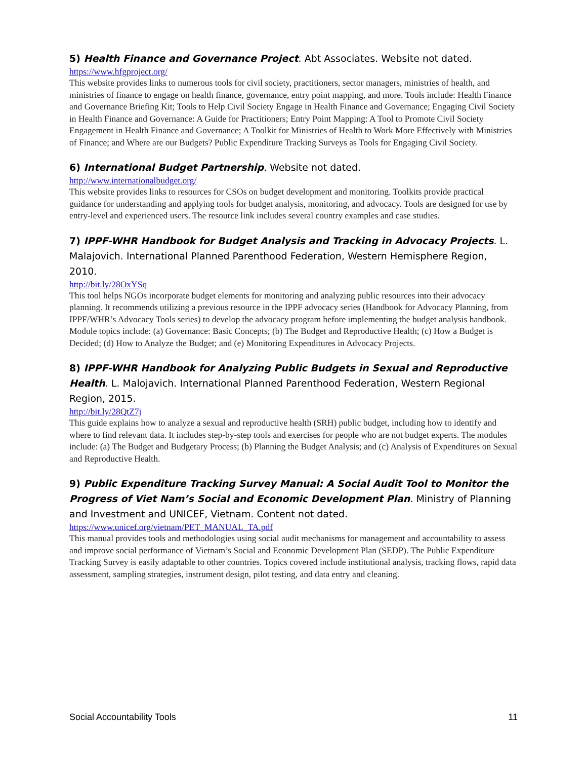5) Health Finance and Governance Project. Abt Associates. Website not dated.
https://www.hfgproject.org/
This website provides links to numerous tools for civil society, practitioners, sector managers, ministries of health, and ministries of finance to engage on health finance, governance, entry point mapping, and more. Tools include: Health Finance and Governance Briefing Kit; Tools to Help Civil Society Engage in Health Finance and Governance; Engaging Civil Society in Health Finance and Governance: A Guide for Practitioners; Entry Point Mapping: A Tool to Promote Civil Society Engagement in Health Finance and Governance; A Toolkit for Ministries of Health to Work More Effectively with Ministries of Finance; and Where are our Budgets? Public Expenditure Tracking Surveys as Tools for Engaging Civil Society.
6) International Budget Partnership. Website not dated.
http://www.internationalbudget.org/
This website provides links to resources for CSOs on budget development and monitoring. Toolkits provide practical guidance for understanding and applying tools for budget analysis, monitoring, and advocacy. Tools are designed for use by entry-level and experienced users. The resource link includes several country examples and case studies.
7) IPPF-WHR Handbook for Budget Analysis and Tracking in Advocacy Projects. L. Malajovich. International Planned Parenthood Federation, Western Hemisphere Region, 2010.
http://bit.ly/28OxYSq
This tool helps NGOs incorporate budget elements for monitoring and analyzing public resources into their advocacy planning. It recommends utilizing a previous resource in the IPPF advocacy series (Handbook for Advocacy Planning, from IPPF/WHR’s Advocacy Tools series) to develop the advocacy program before implementing the budget analysis handbook. Module topics include: (a) Governance: Basic Concepts; (b) The Budget and Reproductive Health; (c) How a Budget is Decided; (d) How to Analyze the Budget; and (e) Monitoring Expenditures in Advocacy Projects.
8) IPPF-WHR Handbook for Analyzing Public Budgets in Sexual and Reproductive Health. L. Malojavich. International Planned Parenthood Federation, Western Regional Region, 2015.
http://bit.ly/28QtZ7j
This guide explains how to analyze a sexual and reproductive health (SRH) public budget, including how to identify and where to find relevant data. It includes step-by-step tools and exercises for people who are not budget experts. The modules include: (a) The Budget and Budgetary Process; (b) Planning the Budget Analysis; and (c) Analysis of Expenditures on Sexual and Reproductive Health.
9) Public Expenditure Tracking Survey Manual: A Social Audit Tool to Monitor the Progress of Viet Nam’s Social and Economic Development Plan. Ministry of Planning and Investment and UNICEF, Vietnam. Content not dated.
https://www.unicef.org/vietnam/PET_MANUAL_TA.pdf
This manual provides tools and methodologies using social audit mechanisms for management and accountability to assess and improve social performance of Vietnam’s Social and Economic Development Plan (SEDP). The Public Expenditure Tracking Survey is easily adaptable to other countries. Topics covered include institutional analysis, tracking flows, rapid data assessment, sampling strategies, instrument design, pilot testing, and data entry and cleaning.
Social Accountability Tools 11